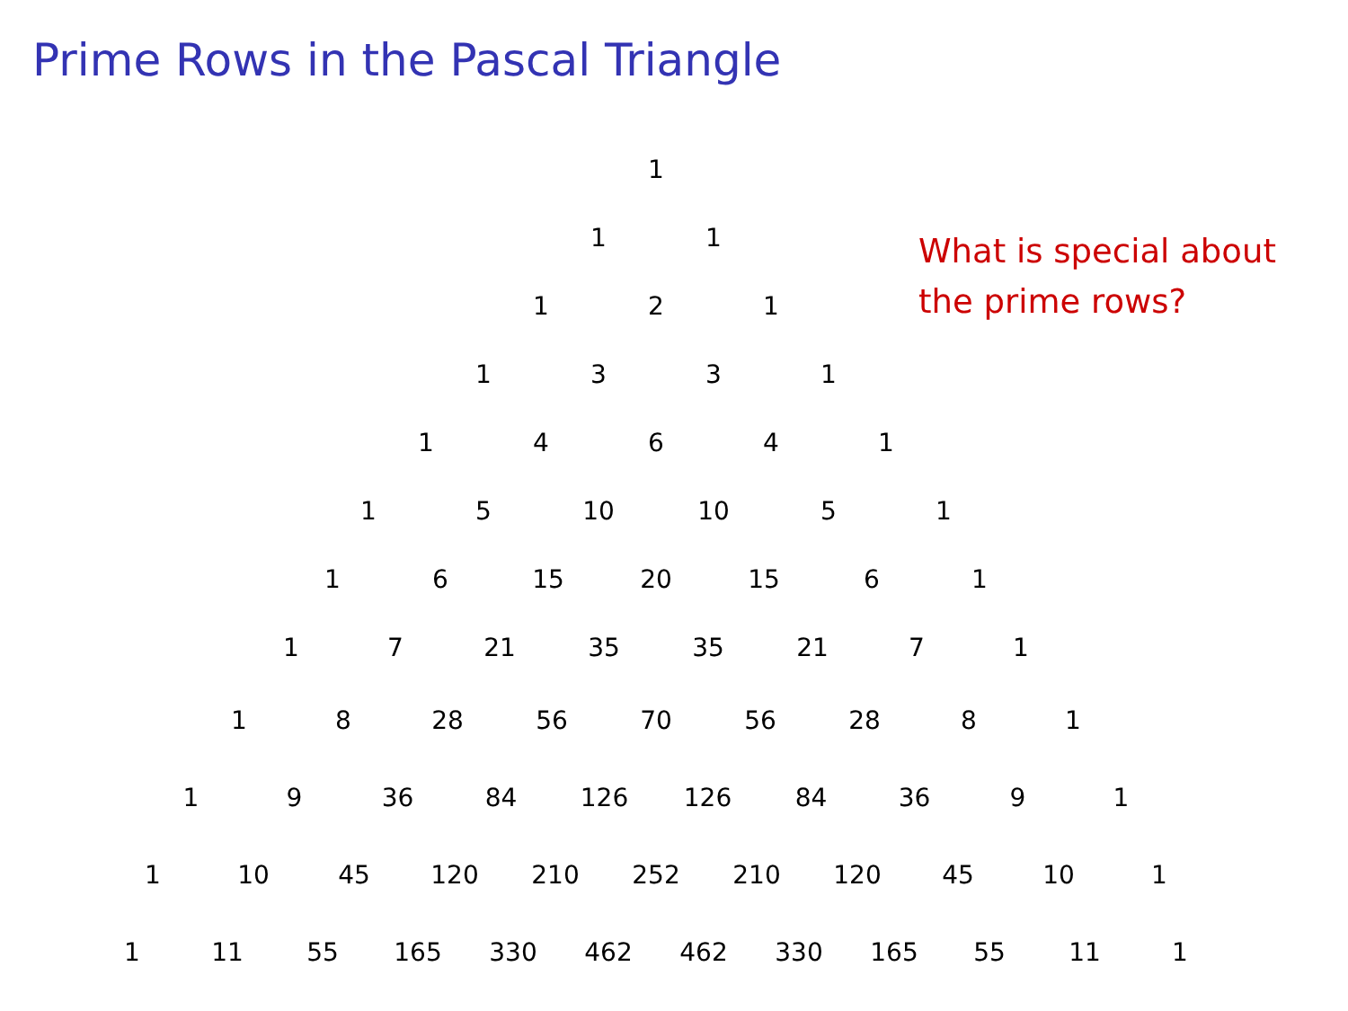Prime Rows in the Pascal Triangle
1
1 1
1 2 1
1 3 3 1
1 4 6 4 1
1 5 10 10 5 1
1 6 15 20 15 6 1
1 7 21 35 35 21 7 1
1 8 28 56 70 56 28 8 1
1 9 36 84 126 126 84 36 9 1
1 10 45 120 210 252 210 120 45 10 1
1 11 55 165 330 462 462 330 165 55 11 1
What is special about
the prime rows?